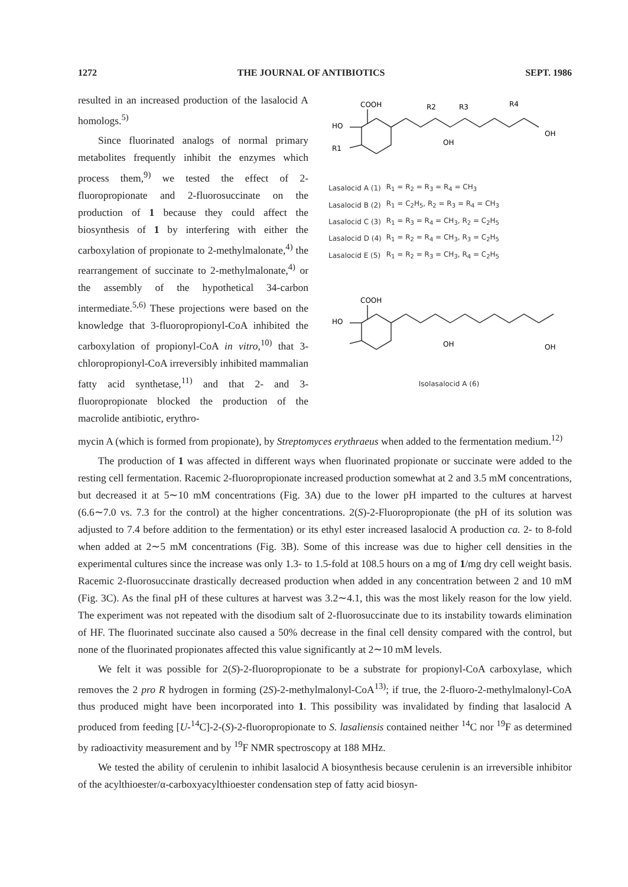1272 THE JOURNAL OF ANTIBIOTICS SEPT. 1986
resulted in an increased production of the lasalocid A homologs.<sup>5)</sup>
Since fluorinated analogs of normal primary metabolites frequently inhibit the enzymes which process them,<sup>9)</sup> we tested the effect of 2-fluoropropionate and 2-fluorosuccinate on the production of 1 because they could affect the biosynthesis of 1 by interfering with either the carboxylation of propionate to 2-methylmalonate,<sup>4)</sup> the rearrangement of succinate to 2-methylmalonate,<sup>4)</sup> or the assembly of the hypothetical 34-carbon intermediate.<sup>5,6)</sup> These projections were based on the knowledge that 3-fluoropropionyl-CoA inhibited the carboxylation of propionyl-CoA in vitro,<sup>10)</sup> that 3-chloropropionyl-CoA irreversibly inhibited mammalian fatty acid synthetase,<sup>11)</sup> and that 2- and 3-fluoropropionate blocked the production of the macrolide antibiotic, erythro-
COOH
HO
R1
R2
R3
R4
OH
OH
| Lasalocid A (1) | R<sub>1</sub> = R<sub>2</sub> = R<sub>3</sub> = R<sub>4</sub> = CH<sub>3</sub> |
| Lasalocid B (2) | R<sub>1</sub> = C<sub>2</sub>H<sub>5</sub>, R<sub>2</sub> = R<sub>3</sub> = R<sub>4</sub> = CH<sub>3</sub> |
| Lasalocid C (3) | R<sub>1</sub> = R<sub>3</sub> = R<sub>4</sub> = CH<sub>3</sub>, R<sub>2</sub> = C<sub>2</sub>H<sub>5</sub> |
| Lasalocid D (4) | R<sub>1</sub> = R<sub>2</sub> = R<sub>4</sub> = CH<sub>3</sub>, R<sub>3</sub> = C<sub>2</sub>H<sub>5</sub> |
| Lasalocid E (5) | R<sub>1</sub> = R<sub>2</sub> = R<sub>3</sub> = CH<sub>3</sub>, R<sub>4</sub> = C<sub>2</sub>H<sub>5</sub> |
COOH
HO
OH
OH
Isolasalocid A (6)
mycin A (which is formed from propionate), by Streptomyces erythraeus when added to the fermentation medium.<sup>12)</sup>
The production of 1 was affected in different ways when fluorinated propionate or succinate were added to the resting cell fermentation. Racemic 2-fluoropropionate increased production somewhat at 2 and 3.5 mM concentrations, but decreased it at 5∼10 mM concentrations (Fig. 3A) due to the lower pH imparted to the cultures at harvest (6.6∼7.0 vs. 7.3 for the control) at the higher concentrations. 2(S)-2-Fluoropropionate (the pH of its solution was adjusted to 7.4 before addition to the fermentation) or its ethyl ester increased lasalocid A production ca. 2- to 8-fold when added at 2∼5 mM concentrations (Fig. 3B). Some of this increase was due to higher cell densities in the experimental cultures since the increase was only 1.3- to 1.5-fold at 108.5 hours on a mg of 1/mg dry cell weight basis. Racemic 2-fluorosuccinate drastically decreased production when added in any concentration between 2 and 10 mM (Fig. 3C). As the final pH of these cultures at harvest was 3.2∼4.1, this was the most likely reason for the low yield. The experiment was not repeated with the disodium salt of 2-fluorosuccinate due to its instability towards elimination of HF. The fluorinated succinate also caused a 50% decrease in the final cell density compared with the control, but none of the fluorinated propionates affected this value significantly at 2∼10 mM levels.
We felt it was possible for 2(S)-2-fluoropropionate to be a substrate for propionyl-CoA carboxylase, which removes the 2 pro R hydrogen in forming (2S)-2-methylmalonyl-CoA<sup>13)</sup>; if true, the 2-fluoro-2-methylmalonyl-CoA thus produced might have been incorporated into 1. This possibility was invalidated by finding that lasalocid A produced from feeding [U-<sup>14</sup>C]-2-(S)-2-fluoropropionate to S. lasaliensis contained neither <sup>14</sup>C nor <sup>19</sup>F as determined by radioactivity measurement and by <sup>19</sup>F NMR spectroscopy at 188 MHz.
We tested the ability of cerulenin to inhibit lasalocid A biosynthesis because cerulenin is an irreversible inhibitor of the acylthioester/α-carboxyacylthioester condensation step of fatty acid biosyn-